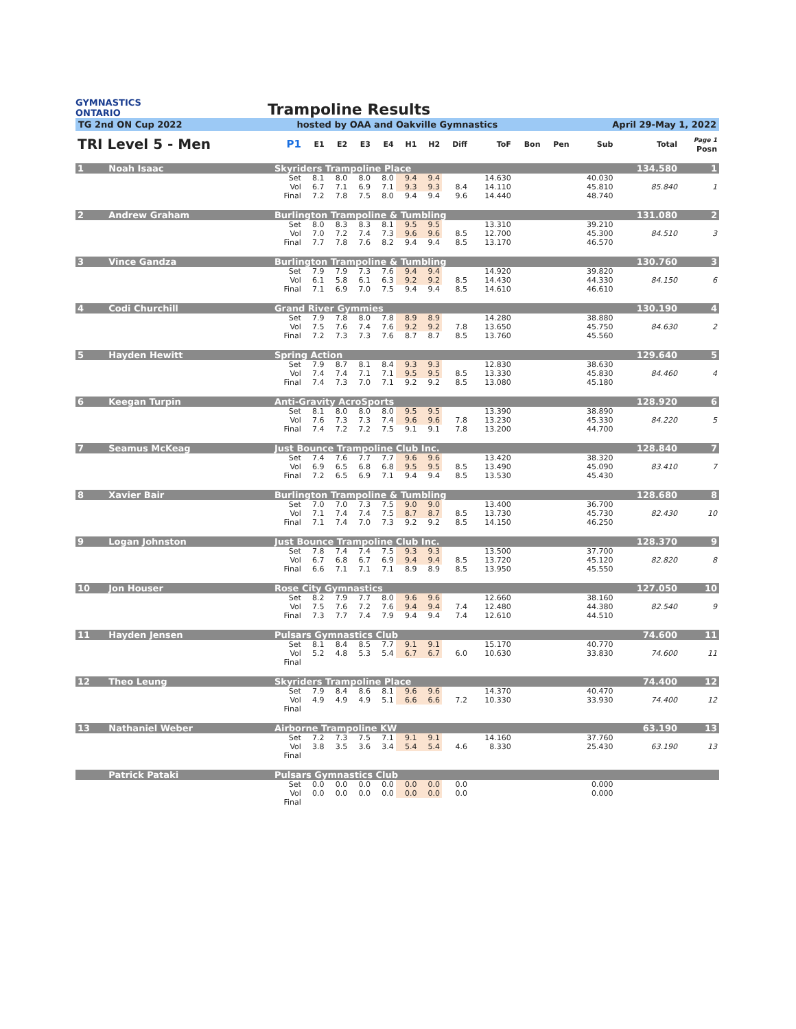GYMNASTICS
ONTARIO
Trampoline Results
TG 2nd ON Cup 2022 hosted by OAA and Oakville Gymnastics April 29-May 1, 2022
| TRI Level 5 - Men | | | P1 | E1 | E2 | E3 | E4 | H1 | H2 | Diff | ToF | Bon | Pen | Sub | Total | Page 1 Posn |
| --- | --- | --- | --- | --- | --- | --- | --- | --- | --- | --- | --- | --- | --- | --- | --- | --- |
| 1 | Noah Isaac | Skyriders Trampoline Place | | | | | | | | | | | | | 134.580 | 1 |
| | | | Set | 8.1 | 8.0 | 8.0 | 8.0 | 9.4 | 9.4 | | 14.630 | | | 40.030 | | |
| | | | Vol | 6.7 | 7.1 | 6.9 | 7.1 | 9.3 | 9.3 | 8.4 | 14.110 | | | 45.810 | 85.840 | 1 |
| | | | Final | 7.2 | 7.8 | 7.5 | 8.0 | 9.4 | 9.4 | 9.6 | 14.440 | | | 48.740 | | |
| 2 | Andrew Graham | Burlington Trampoline & Tumbling | | | | | | | | | | | | | 131.080 | 2 |
| | | | Set | 8.0 | 8.3 | 8.3 | 8.1 | 9.5 | 9.5 | | 13.310 | | | 39.210 | | |
| | | | Vol | 7.0 | 7.2 | 7.4 | 7.3 | 9.6 | 9.6 | 8.5 | 12.700 | | | 45.300 | 84.510 | 3 |
| | | | Final | 7.7 | 7.8 | 7.6 | 8.2 | 9.4 | 9.4 | 8.5 | 13.170 | | | 46.570 | | |
| 3 | Vince Gandza | Burlington Trampoline & Tumbling | | | | | | | | | | | | | 130.760 | 3 |
| | | | Set | 7.9 | 7.9 | 7.3 | 7.6 | 9.4 | 9.4 | | 14.920 | | | 39.820 | | |
| | | | Vol | 6.1 | 5.8 | 6.1 | 6.3 | 9.2 | 9.2 | 8.5 | 14.430 | | | 44.330 | 84.150 | 6 |
| | | | Final | 7.1 | 6.9 | 7.0 | 7.5 | 9.4 | 9.4 | 8.5 | 14.610 | | | 46.610 | | |
| 4 | Codi Churchill | Grand River Gymmies | | | | | | | | | | | | | 130.190 | 4 |
| | | | Set | 7.9 | 7.8 | 8.0 | 7.8 | 8.9 | 8.9 | | 14.280 | | | 38.880 | | |
| | | | Vol | 7.5 | 7.6 | 7.4 | 7.6 | 9.2 | 9.2 | 7.8 | 13.650 | | | 45.750 | 84.630 | 2 |
| | | | Final | 7.2 | 7.3 | 7.3 | 7.6 | 8.7 | 8.7 | 8.5 | 13.760 | | | 45.560 | | |
| 5 | Hayden Hewitt | Spring Action | | | | | | | | | | | | | 129.640 | 5 |
| | | | Set | 7.9 | 8.7 | 8.1 | 8.4 | 9.3 | 9.3 | | 12.830 | | | 38.630 | | |
| | | | Vol | 7.4 | 7.4 | 7.1 | 7.1 | 9.5 | 9.5 | 8.5 | 13.330 | | | 45.830 | 84.460 | 4 |
| | | | Final | 7.4 | 7.3 | 7.0 | 7.1 | 9.2 | 9.2 | 8.5 | 13.080 | | | 45.180 | | |
| 6 | Keegan Turpin | Anti-Gravity AcroSports | | | | | | | | | | | | | 128.920 | 6 |
| | | | Set | 8.1 | 8.0 | 8.0 | 8.0 | 9.5 | 9.5 | | 13.390 | | | 38.890 | | |
| | | | Vol | 7.6 | 7.3 | 7.3 | 7.4 | 9.6 | 9.6 | 7.8 | 13.230 | | | 45.330 | 84.220 | 5 |
| | | | Final | 7.4 | 7.2 | 7.2 | 7.5 | 9.1 | 9.1 | 7.8 | 13.200 | | | 44.700 | | |
| 7 | Seamus McKeag | Just Bounce Trampoline Club Inc. | | | | | | | | | | | | | 128.840 | 7 |
| | | | Set | 7.4 | 7.6 | 7.7 | 7.7 | 9.6 | 9.6 | | 13.420 | | | 38.320 | | |
| | | | Vol | 6.9 | 6.5 | 6.8 | 6.8 | 9.5 | 9.5 | 8.5 | 13.490 | | | 45.090 | 83.410 | 7 |
| | | | Final | 7.2 | 6.5 | 6.9 | 7.1 | 9.4 | 9.4 | 8.5 | 13.530 | | | 45.430 | | |
| 8 | Xavier Bair | Burlington Trampoline & Tumbling | | | | | | | | | | | | | 128.680 | 8 |
| | | | Set | 7.0 | 7.0 | 7.3 | 7.5 | 9.0 | 9.0 | | 13.400 | | | 36.700 | | |
| | | | Vol | 7.1 | 7.4 | 7.4 | 7.5 | 8.7 | 8.7 | 8.5 | 13.730 | | | 45.730 | 82.430 | 10 |
| | | | Final | 7.1 | 7.4 | 7.0 | 7.3 | 9.2 | 9.2 | 8.5 | 14.150 | | | 46.250 | | |
| 9 | Logan Johnston | Just Bounce Trampoline Club Inc. | | | | | | | | | | | | | 128.370 | 9 |
| | | | Set | 7.8 | 7.4 | 7.4 | 7.5 | 9.3 | 9.3 | | 13.500 | | | 37.700 | | |
| | | | Vol | 6.7 | 6.8 | 6.7 | 6.9 | 9.4 | 9.4 | 8.5 | 13.720 | | | 45.120 | 82.820 | 8 |
| | | | Final | 6.6 | 7.1 | 7.1 | 7.1 | 8.9 | 8.9 | 8.5 | 13.950 | | | 45.550 | | |
| 10 | Jon Houser | Rose City Gymnastics | | | | | | | | | | | | | 127.050 | 10 |
| | | | Set | 8.2 | 7.9 | 7.7 | 8.0 | 9.6 | 9.6 | | 12.660 | | | 38.160 | | |
| | | | Vol | 7.5 | 7.6 | 7.2 | 7.6 | 9.4 | 9.4 | 7.4 | 12.480 | | | 44.380 | 82.540 | 9 |
| | | | Final | 7.3 | 7.7 | 7.4 | 7.9 | 9.4 | 9.4 | 7.4 | 12.610 | | | 44.510 | | |
| 11 | Hayden Jensen | Pulsars Gymnastics Club | | | | | | | | | | | | | 74.600 | 11 |
| | | | Set | 8.1 | 8.4 | 8.5 | 7.7 | 9.1 | 9.1 | | 15.170 | | | 40.770 | | |
| | | | Vol | 5.2 | 4.8 | 5.3 | 5.4 | 6.7 | 6.7 | 6.0 | 10.630 | | | 33.830 | 74.600 | 11 |
| | | | Final | | | | | | | | | | | | | |
| 12 | Theo Leung | Skyriders Trampoline Place | | | | | | | | | | | | | 74.400 | 12 |
| | | | Set | 7.9 | 8.4 | 8.6 | 8.1 | 9.6 | 9.6 | | 14.370 | | | 40.470 | | |
| | | | Vol | 4.9 | 4.9 | 4.9 | 5.1 | 6.6 | 6.6 | 7.2 | 10.330 | | | 33.930 | 74.400 | 12 |
| | | | Final | | | | | | | | | | | | | |
| 13 | Nathaniel Weber | Airborne Trampoline KW | | | | | | | | | | | | | 63.190 | 13 |
| | | | Set | 7.2 | 7.3 | 7.5 | 7.1 | 9.1 | 9.1 | | 14.160 | | | 37.760 | | |
| | | | Vol | 3.8 | 3.5 | 3.6 | 3.4 | 5.4 | 5.4 | 4.6 | 8.330 | | | 25.430 | 63.190 | 13 |
| | | | Final | | | | | | | | | | | | | |
| | Patrick Pataki | Pulsars Gymnastics Club | | | | | | | | | | | | | | |
| | | | Set | 0.0 | 0.0 | 0.0 | 0.0 | 0.0 | 0.0 | 0.0 | | | | 0.000 | | |
| | | | Vol | 0.0 | 0.0 | 0.0 | 0.0 | 0.0 | 0.0 | 0.0 | | | | 0.000 | | |
| | | | Final | | | | | | | | | | | | | |